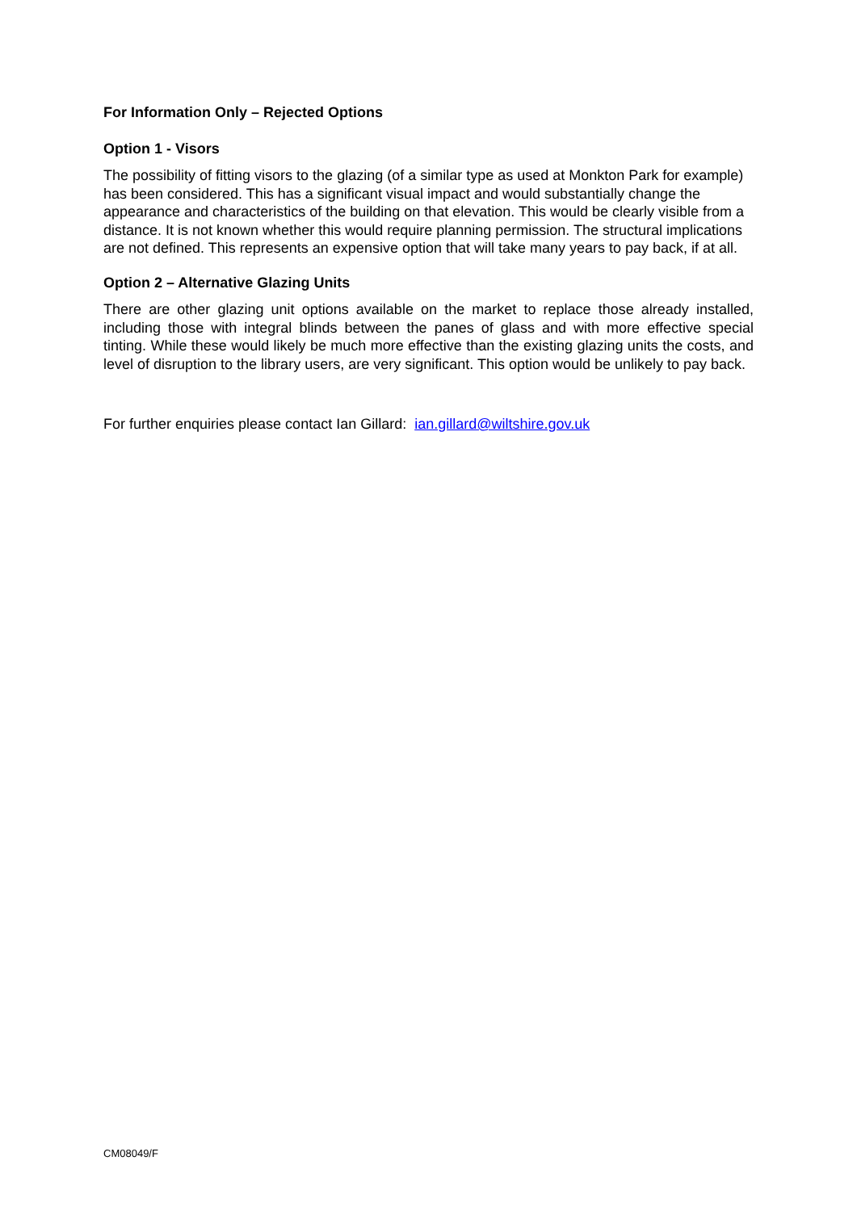For Information Only – Rejected Options
Option 1 - Visors
The possibility of fitting visors to the glazing (of a similar type as used at Monkton Park for example) has been considered. This has a significant visual impact and would substantially change the appearance and characteristics of the building on that elevation. This would be clearly visible from a distance. It is not known whether this would require planning permission. The structural implications are not defined. This represents an expensive option that will take many years to pay back, if at all.
Option 2 – Alternative Glazing Units
There are other glazing unit options available on the market to replace those already installed, including those with integral blinds between the panes of glass and with more effective special tinting. While these would likely be much more effective than the existing glazing units the costs, and level of disruption to the library users, are very significant. This option would be unlikely to pay back.
For further enquiries please contact Ian Gillard: ian.gillard@wiltshire.gov.uk
CM08049/F